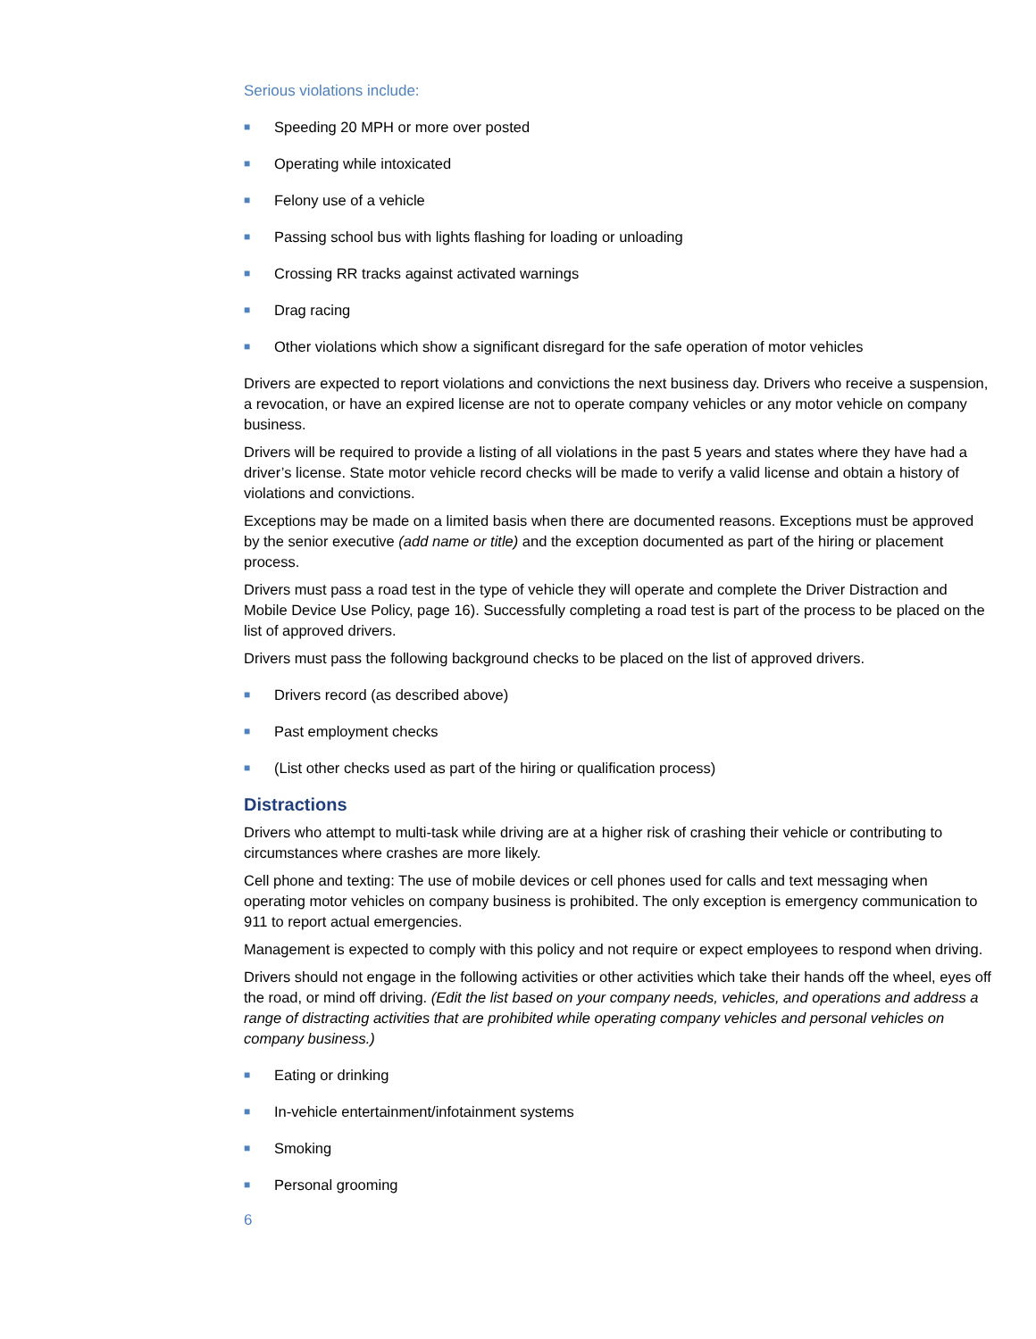Serious violations include:
■ Speeding 20 MPH or more over posted
■ Operating while intoxicated
■ Felony use of a vehicle
■ Passing school bus with lights flashing for loading or unloading
■ Crossing RR tracks against activated warnings
■ Drag racing
■ Other violations which show a significant disregard for the safe operation of motor vehicles
Drivers are expected to report violations and convictions the next business day. Drivers who receive a suspension, a revocation, or have an expired license are not to operate company vehicles or any motor vehicle on company business.
Drivers will be required to provide a listing of all violations in the past 5 years and states where they have had a driver’s license. State motor vehicle record checks will be made to verify a valid license and obtain a history of violations and convictions.
Exceptions may be made on a limited basis when there are documented reasons. Exceptions must be approved by the senior executive (add name or title) and the exception documented as part of the hiring or placement process.
Drivers must pass a road test in the type of vehicle they will operate and complete the Driver Distraction and Mobile Device Use Policy, page 16). Successfully completing a road test is part of the process to be placed on the list of approved drivers.
Drivers must pass the following background checks to be placed on the list of approved drivers.
■ Drivers record (as described above)
■ Past employment checks
■ (List other checks used as part of the hiring or qualification process)
Distractions
Drivers who attempt to multi-task while driving are at a higher risk of crashing their vehicle or contributing to circumstances where crashes are more likely.
Cell phone and texting: The use of mobile devices or cell phones used for calls and text messaging when operating motor vehicles on company business is prohibited. The only exception is emergency communication to 911 to report actual emergencies.
Management is expected to comply with this policy and not require or expect employees to respond when driving.
Drivers should not engage in the following activities or other activities which take their hands off the wheel, eyes off the road, or mind off driving. (Edit the list based on your company needs, vehicles, and operations and address a range of distracting activities that are prohibited while operating company vehicles and personal vehicles on company business.)
■ Eating or drinking
■ In-vehicle entertainment/infotainment systems
■ Smoking
■ Personal grooming
6